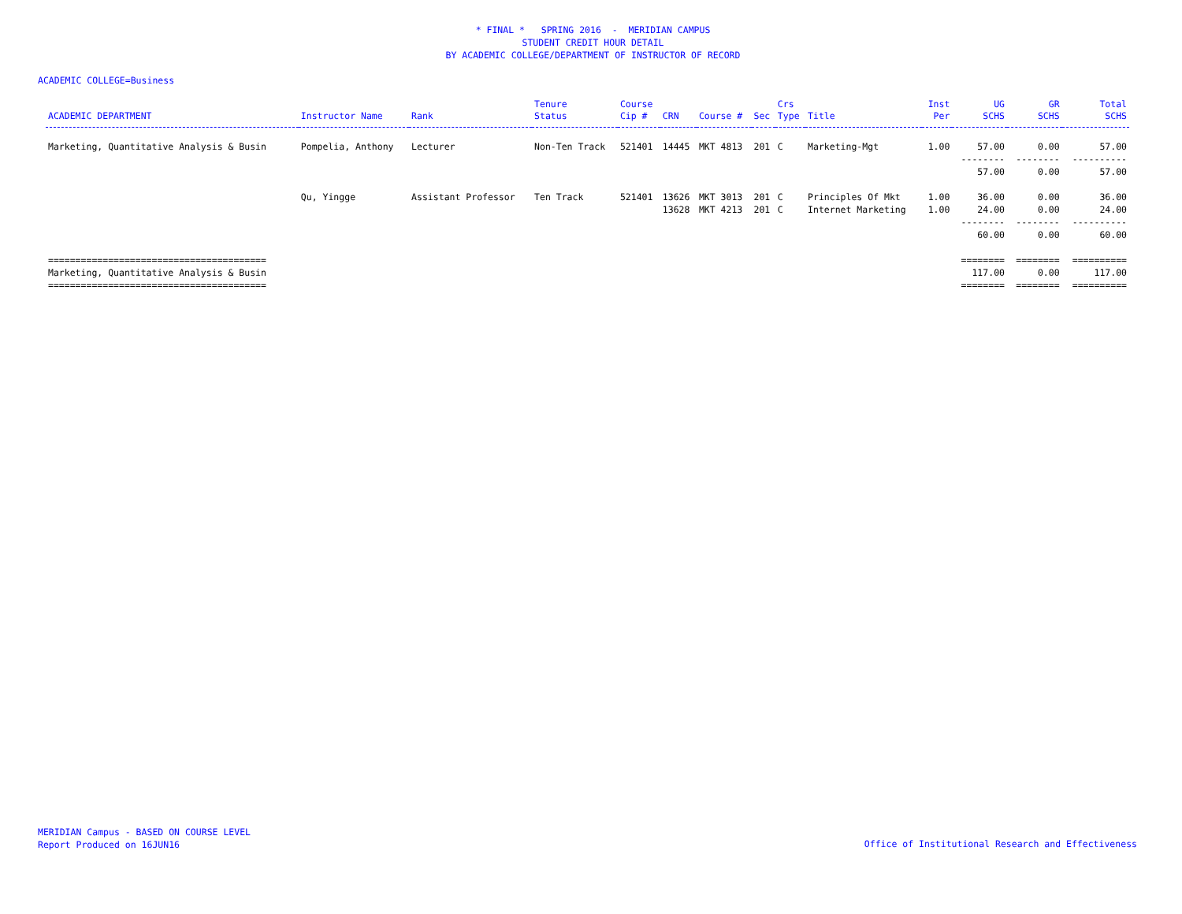* FINAL * SPRING 2016 - MERIDIAN CAMPUS
STUDENT CREDIT HOUR DETAIL
BY ACADEMIC COLLEGE/DEPARTMENT OF INSTRUCTOR OF RECORD
ACADEMIC COLLEGE=Business
| ACADEMIC DEPARTMENT | Instructor Name | Rank | Tenure Status | Course Cip # | CRN | Course # | Sec | Crs Type | Title | Inst Per | UG SCHS | GR SCHS | Total SCHS |
| --- | --- | --- | --- | --- | --- | --- | --- | --- | --- | --- | --- | --- | --- |
| Marketing, Quantitative Analysis & Busin | Pompelia, Anthony | Lecturer | Non-Ten Track | 521401 | 14445 | MKT 4813 | 201 | C | Marketing-Mgt | 1.00 | 57.00 | 0.00 | 57.00 |
| | | | | | | | | | | | -------- | -------- | ---------- |
| | | | | | | | | | | | 57.00 | 0.00 | 57.00 |
| | Qu, Yingge | Assistant Professor | Ten Track | 521401 | 13626 | MKT 3013 | 201 | C | Principles Of Mkt | 1.00 | 36.00 | 0.00 | 36.00 |
| | | | | | 13628 | MKT 4213 | 201 | C | Internet Marketing | 1.00 | 24.00 | 0.00 | 24.00 |
| | | | | | | | | | | | -------- | -------- | ---------- |
| | | | | | | | | | | | 60.00 | 0.00 | 60.00 |
| ======================================== | | | | | | | | | | | ======== | ======== | ========== |
| Marketing, Quantitative Analysis & Busin | | | | | | | | | | | 117.00 | 0.00 | 117.00 |
| ======================================== | | | | | | | | | | | ======== | ======== | ========== |
MERIDIAN Campus - BASED ON COURSE LEVEL
Report Produced on 16JUN16
Office of Institutional Research and Effectiveness